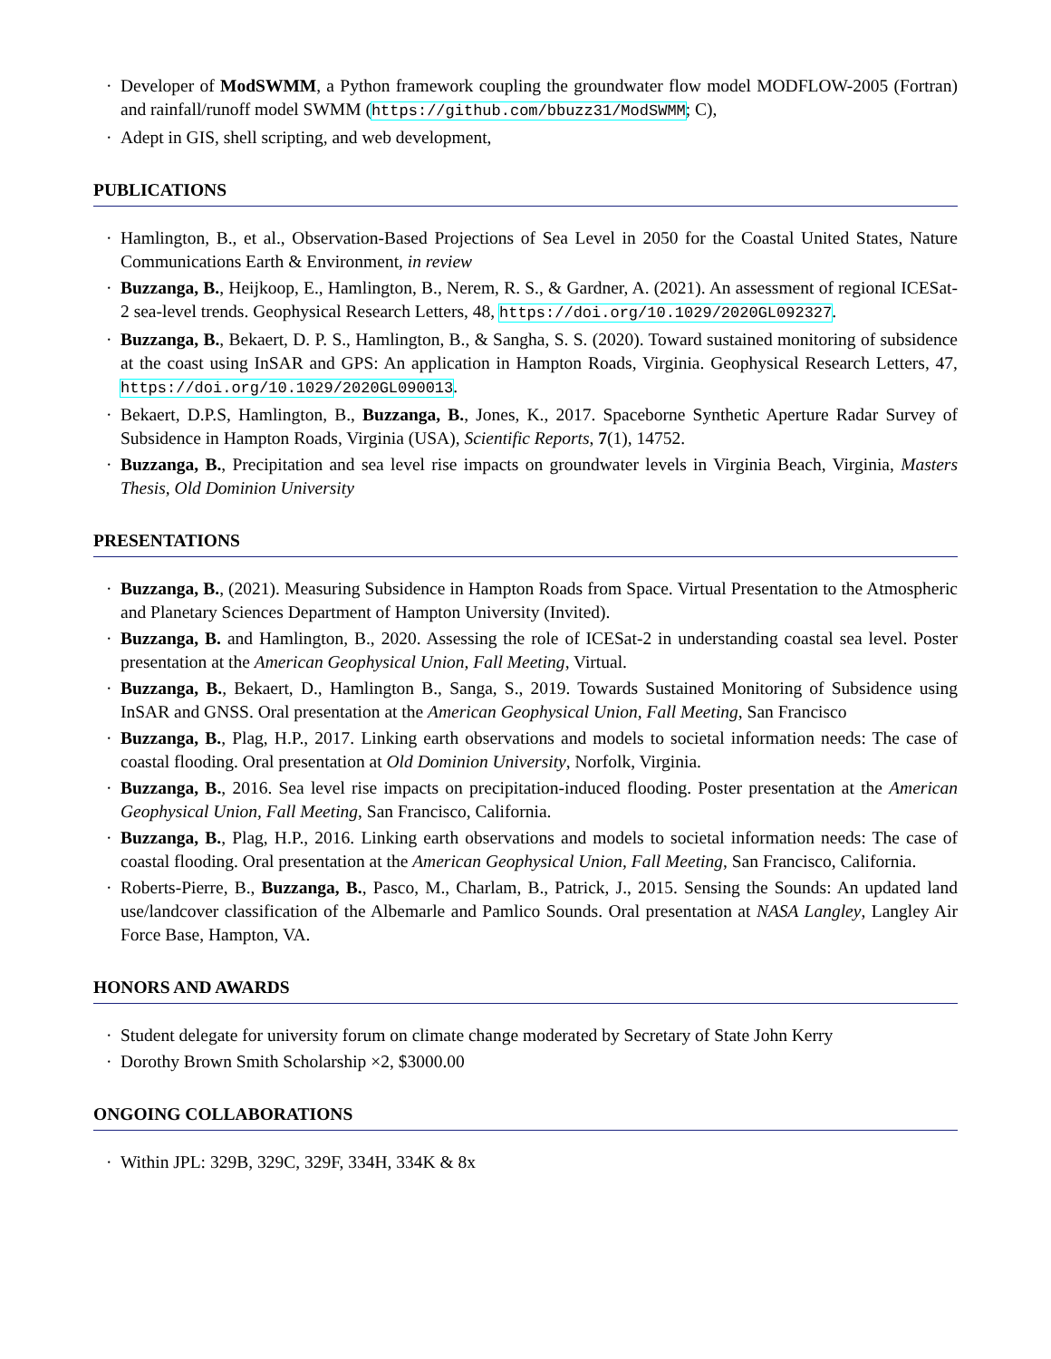· Developer of ModSWMM, a Python framework coupling the groundwater flow model MODFLOW-2005 (Fortran) and rainfall/runoff model SWMM (https://github.com/bbuzz31/ModSWMM; C),
· Adept in GIS, shell scripting, and web development,
PUBLICATIONS
· Hamlington, B., et al., Observation-Based Projections of Sea Level in 2050 for the Coastal United States, Nature Communications Earth & Environment, in review
· Buzzanga, B., Heijkoop, E., Hamlington, B., Nerem, R. S., & Gardner, A. (2021). An assessment of regional ICESat-2 sea-level trends. Geophysical Research Letters, 48, https://doi.org/10.1029/2020GL092327.
· Buzzanga, B., Bekaert, D. P. S., Hamlington, B., & Sangha, S. S. (2020). Toward sustained monitoring of subsidence at the coast using InSAR and GPS: An application in Hampton Roads, Virginia. Geophysical Research Letters, 47, https://doi.org/10.1029/2020GL090013.
· Bekaert, D.P.S, Hamlington, B., Buzzanga, B., Jones, K., 2017. Spaceborne Synthetic Aperture Radar Survey of Subsidence in Hampton Roads, Virginia (USA), Scientific Reports, 7(1), 14752.
· Buzzanga, B., Precipitation and sea level rise impacts on groundwater levels in Virginia Beach, Virginia, Masters Thesis, Old Dominion University
PRESENTATIONS
· Buzzanga, B., (2021). Measuring Subsidence in Hampton Roads from Space. Virtual Presentation to the Atmospheric and Planetary Sciences Department of Hampton University (Invited).
· Buzzanga, B. and Hamlington, B., 2020. Assessing the role of ICESat-2 in understanding coastal sea level. Poster presentation at the American Geophysical Union, Fall Meeting, Virtual.
· Buzzanga, B., Bekaert, D., Hamlington B., Sanga, S., 2019. Towards Sustained Monitoring of Subsidence using InSAR and GNSS. Oral presentation at the American Geophysical Union, Fall Meeting, San Francisco
· Buzzanga, B., Plag, H.P., 2017. Linking earth observations and models to societal information needs: The case of coastal flooding. Oral presentation at Old Dominion University, Norfolk, Virginia.
· Buzzanga, B., 2016. Sea level rise impacts on precipitation-induced flooding. Poster presentation at the American Geophysical Union, Fall Meeting, San Francisco, California.
· Buzzanga, B., Plag, H.P., 2016. Linking earth observations and models to societal information needs: The case of coastal flooding. Oral presentation at the American Geophysical Union, Fall Meeting, San Francisco, California.
· Roberts-Pierre, B., Buzzanga, B., Pasco, M., Charlam, B., Patrick, J., 2015. Sensing the Sounds: An updated land use/landcover classification of the Albemarle and Pamlico Sounds. Oral presentation at NASA Langley, Langley Air Force Base, Hampton, VA.
HONORS AND AWARDS
· Student delegate for university forum on climate change moderated by Secretary of State John Kerry
· Dorothy Brown Smith Scholarship ×2, $3000.00
ONGOING COLLABORATIONS
· Within JPL: 329B, 329C, 329F, 334H, 334K & 8x